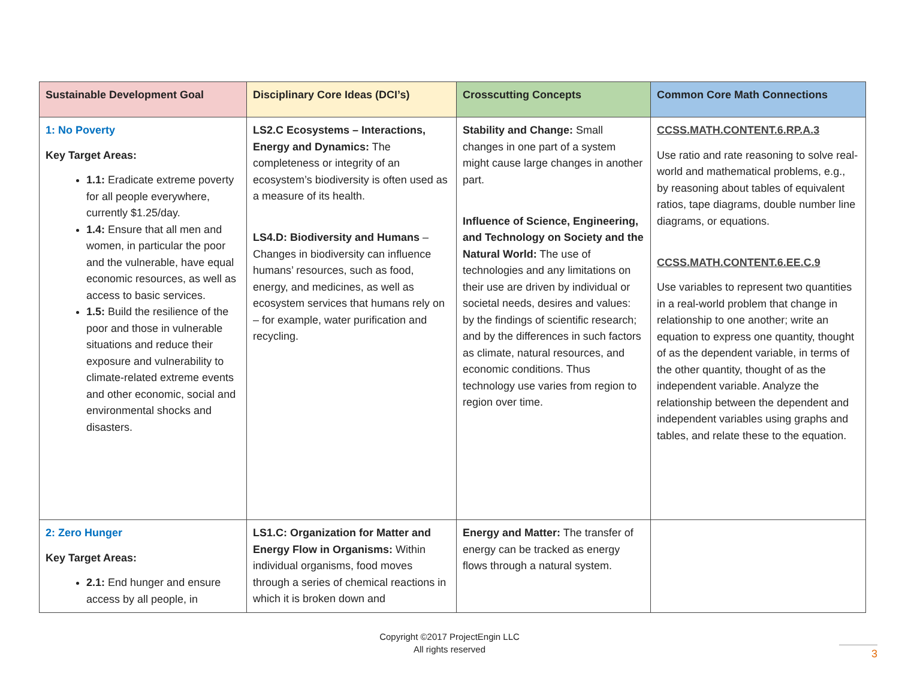| Sustainable Development Goal | Disciplinary Core Ideas (DCI’s) | Crosscutting Concepts | Common Core Math Connections |
| --- | --- | --- | --- |
| 1: No Poverty Key Target Areas: 1.1: Eradicate extreme poverty for all people everywhere, currently $1.25/day. 1.4: Ensure that all men and women, in particular the poor and the vulnerable, have equal economic resources, as well as access to basic services. 1.5: Build the resilience of the poor and those in vulnerable situations and reduce their exposure and vulnerability to climate-related extreme events and other economic, social and environmental shocks and disasters. | LS2.C Ecosystems – Interactions, Energy and Dynamics: The completeness or integrity of an ecosystem’s biodiversity is often used as a measure of its health. LS4.D: Biodiversity and Humans – Changes in biodiversity can influence humans’ resources, such as food, energy, and medicines, as well as ecosystem services that humans rely on – for example, water purification and recycling. | Stability and Change: Small changes in one part of a system might cause large changes in another part. Influence of Science, Engineering, and Technology on Society and the Natural World: The use of technologies and any limitations on their use are driven by individual or societal needs, desires and values: by the findings of scientific research; and by the differences in such factors as climate, natural resources, and economic conditions. Thus technology use varies from region to region over time. | CCSS.MATH.CONTENT.6.RP.A.3 Use ratio and rate reasoning to solve real-world and mathematical problems, e.g., by reasoning about tables of equivalent ratios, tape diagrams, double number line diagrams, or equations. CCSS.MATH.CONTENT.6.EE.C.9 Use variables to represent two quantities in a real-world problem that change in relationship to one another; write an equation to express one quantity, thought of as the dependent variable, in terms of the other quantity, thought of as the independent variable. Analyze the relationship between the dependent and independent variables using graphs and tables, and relate these to the equation. |
| 2: Zero Hunger Key Target Areas: 2.1: End hunger and ensure access by all people, in | LS1.C: Organization for Matter and Energy Flow in Organisms: Within individual organisms, food moves through a series of chemical reactions in which it is broken down and | Energy and Matter: The transfer of energy can be tracked as energy flows through a natural system. | |
Copyright ©2017 ProjectEngin LLC
All rights reserved
3